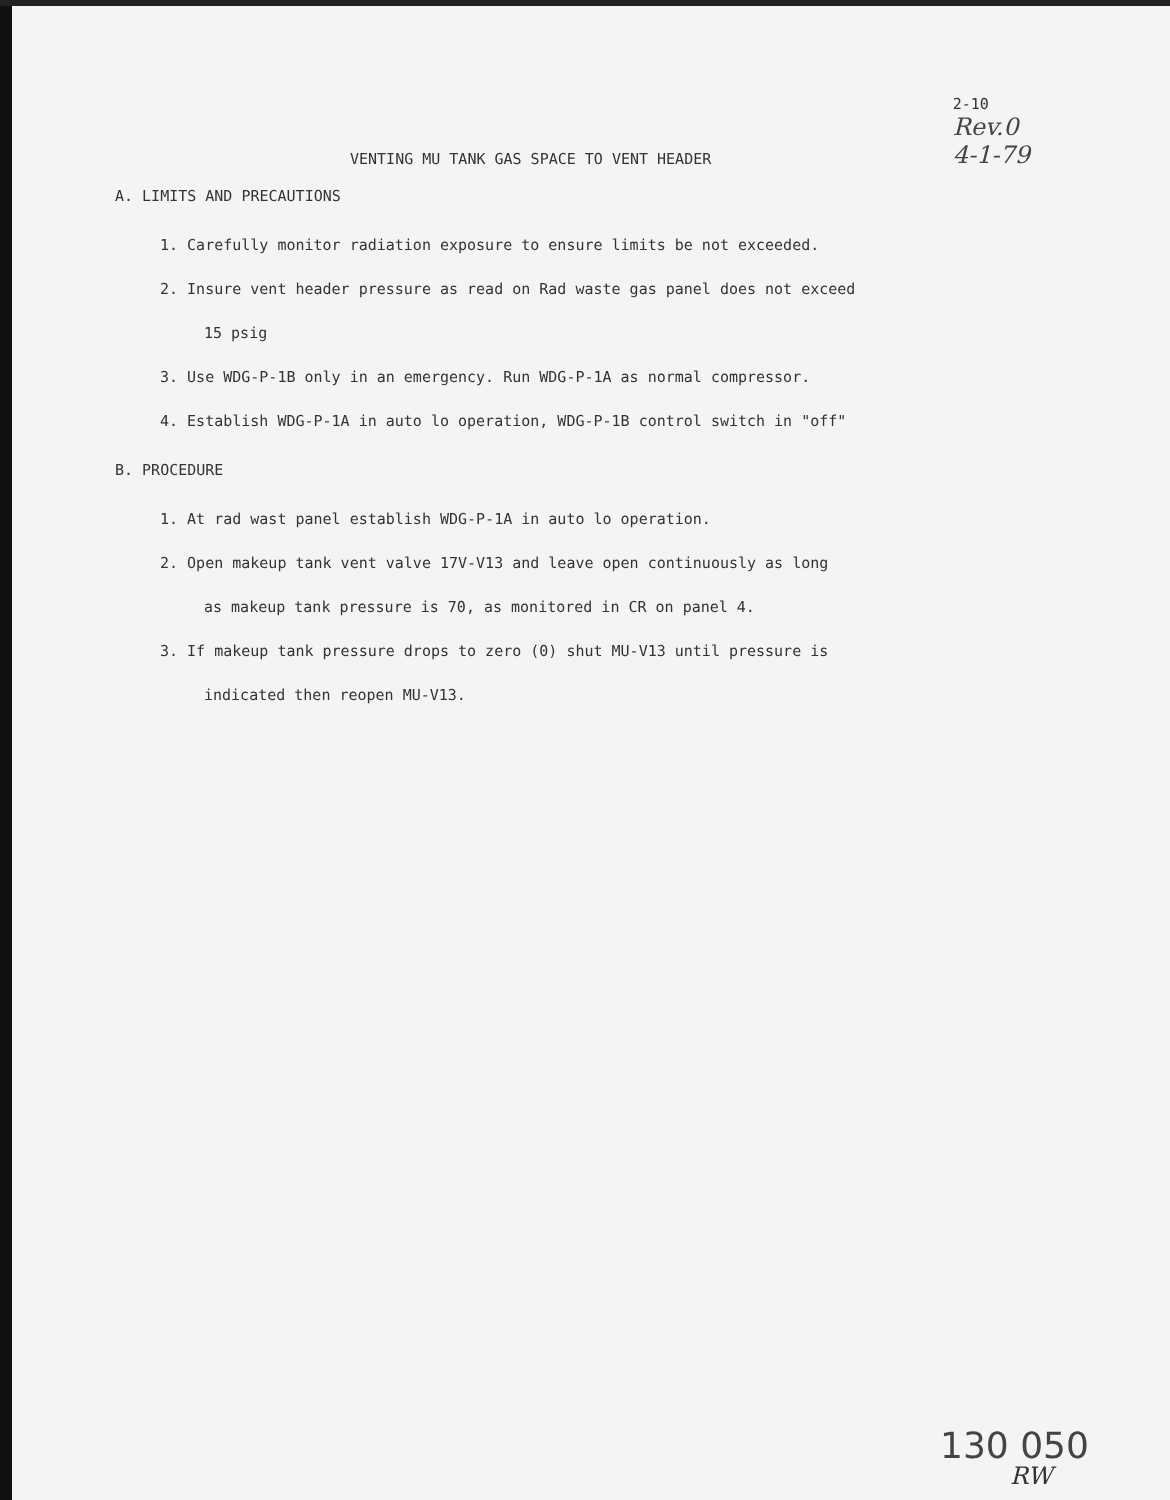VENTING MU TANK GAS SPACE TO VENT HEADER
2-10
Rev.0
4-1-79
A. LIMITS AND PRECAUTIONS
1. Carefully monitor radiation exposure to ensure limits be not exceeded.
2. Insure vent header pressure as read on Rad waste gas panel does not exceed
15 psig
3. Use WDG-P-1B only in an emergency. Run WDG-P-1A as normal compressor.
4. Establish WDG-P-1A in auto lo operation, WDG-P-1B control switch in "off"
B. PROCEDURE
1. At rad wast panel establish WDG-P-1A in auto lo operation.
2. Open makeup tank vent valve 17V-V13 and leave open continuously as long
as makeup tank pressure is 70, as monitored in CR on panel 4.
3. If makeup tank pressure drops to zero (0) shut MU-V13 until pressure is
indicated then reopen MU-V13.
130 050
RW